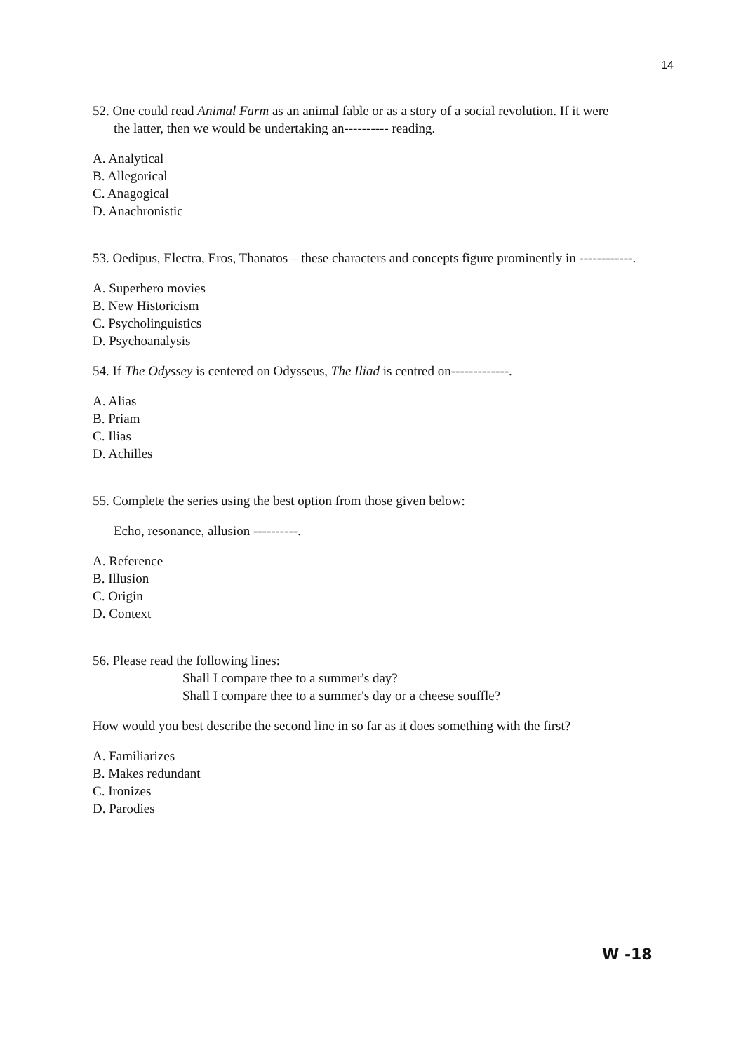14
52. One could read Animal Farm as an animal fable or as a story of a social revolution. If it were
the latter, then we would be undertaking an---------- reading.
A. Analytical
B. Allegorical
C. Anagogical
D. Anachronistic
53. Oedipus, Electra, Eros, Thanatos – these characters and concepts figure prominently in ------------.
A. Superhero movies
B. New Historicism
C. Psycholinguistics
D. Psychoanalysis
54. If The Odyssey is centered on Odysseus, The Iliad is centred on-------------.
A. Alias
B. Priam
C. Ilias
D. Achilles
55. Complete the series using the best option from those given below:
Echo, resonance, allusion ----------.
A. Reference
B. Illusion
C. Origin
D. Context
56. Please read the following lines:
Shall I compare thee to a summer's day?
Shall I compare thee to a summer's day or a cheese souffle?
How would you best describe the second line in so far as it does something with the first?
A. Familiarizes
B. Makes redundant
C. Ironizes
D. Parodies
W -18